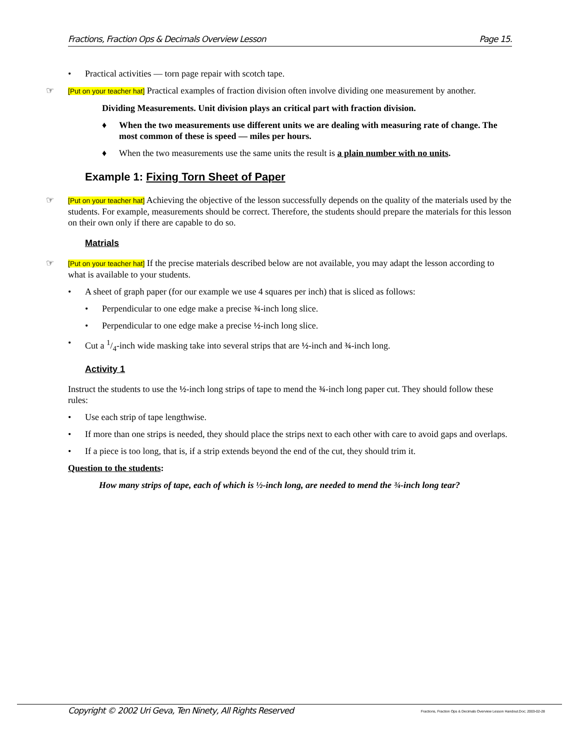Fractions, Fraction Ops & Decimals Overview Lesson Page 15.
• Practical activities — torn page repair with scotch tape.
☞ [Put on your teacher hat] Practical examples of fraction division often involve dividing one measurement by another.
Dividing Measurements. Unit division plays an critical part with fraction division.
♦ When the two measurements use different units we are dealing with measuring rate of change. The most common of these is speed — miles per hours.
♦ When the two measurements use the same units the result is a plain number with no units.
Example 1: Fixing Torn Sheet of Paper
☞ [Put on your teacher hat] Achieving the objective of the lesson successfully depends on the quality of the materials used by the students. For example, measurements should be correct. Therefore, the students should prepare the materials for this lesson on their own only if there are capable to do so.
Matrials
☞ [Put on your teacher hat] If the precise materials described below are not available, you may adapt the lesson according to what is available to your students.
• A sheet of graph paper (for our example we use 4 squares per inch) that is sliced as follows:
• Perpendicular to one edge make a precise ¾-inch long slice.
• Perpendicular to one edge make a precise ½-inch long slice.
• Cut a 1/4-inch wide masking take into several strips that are ½-inch and ¾-inch long.
Activity 1
Instruct the students to use the ½-inch long strips of tape to mend the ¾-inch long paper cut. They should follow these rules:
• Use each strip of tape lengthwise.
• If more than one strips is needed, they should place the strips next to each other with care to avoid gaps and overlaps.
• If a piece is too long, that is, if a strip extends beyond the end of the cut, they should trim it.
Question to the students:
How many strips of tape, each of which is ½-inch long, are needed to mend the ¾-inch long tear?
Copyright © 2002 Uri Geva, Ten Ninety, All Rights Reserved Fractions, Fraction Ops & Decimals Overview Lesson Handout.Doc; 2003-02-28